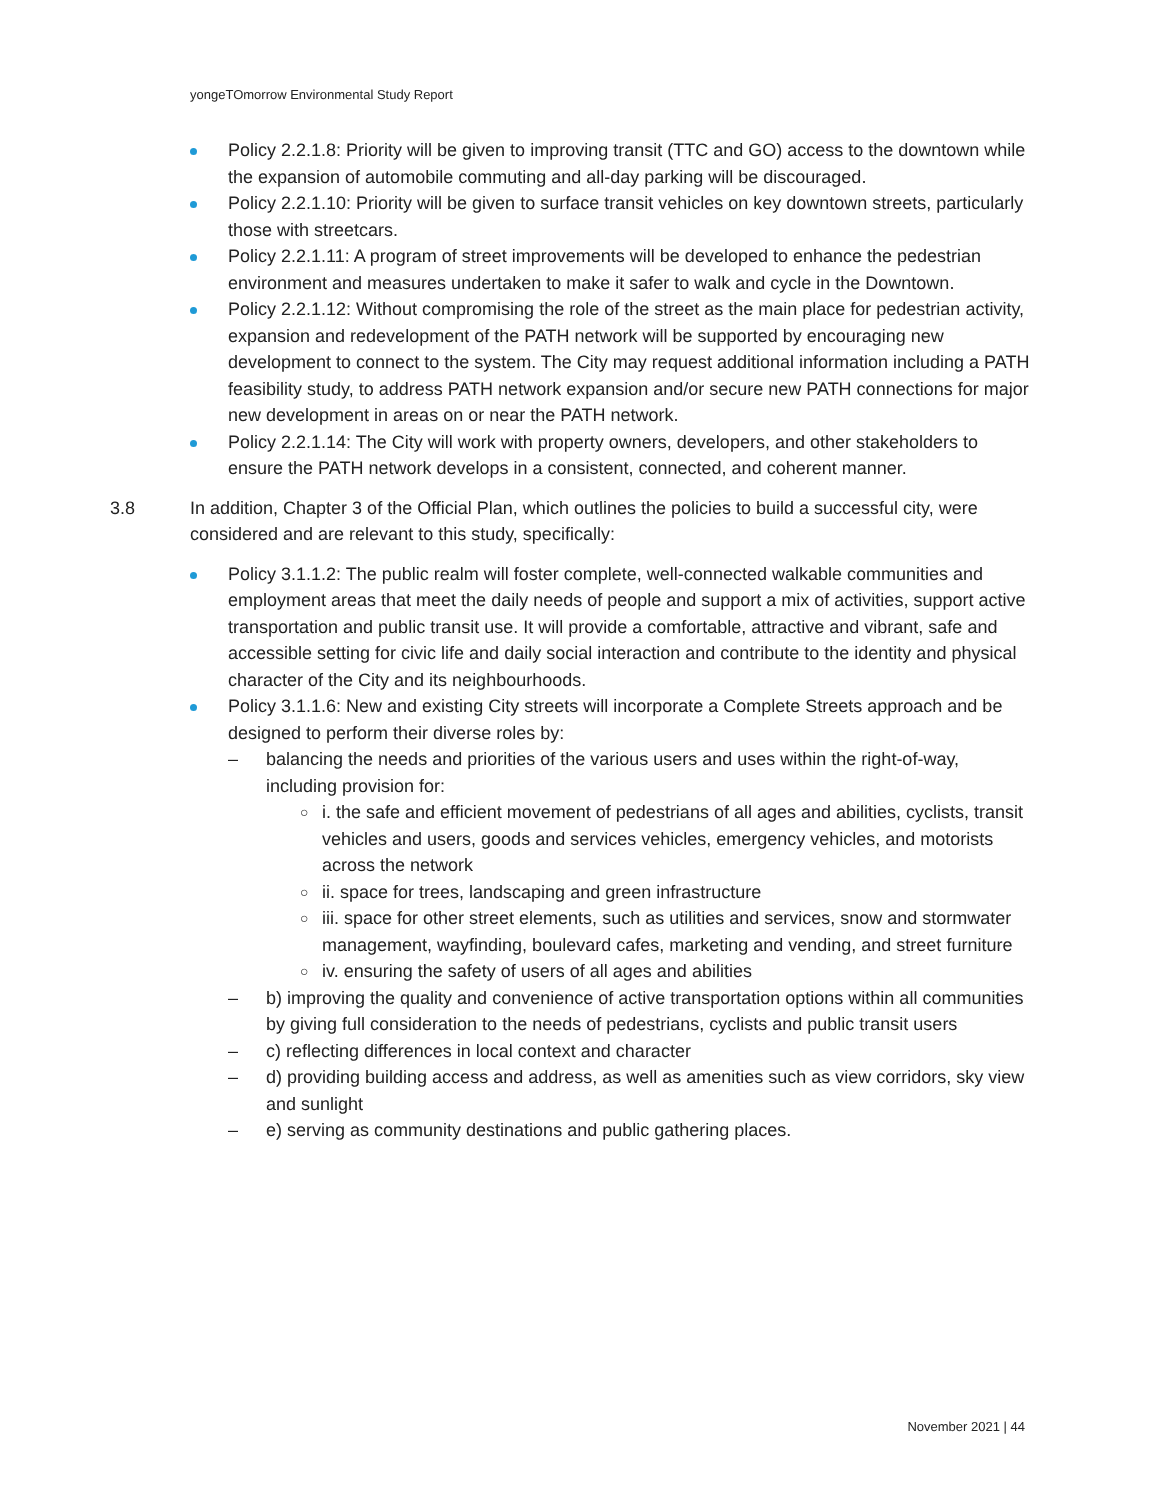yongeTOmorrow Environmental Study Report
Policy 2.2.1.8: Priority will be given to improving transit (TTC and GO) access to the downtown while the expansion of automobile commuting and all-day parking will be discouraged.
Policy 2.2.1.10: Priority will be given to surface transit vehicles on key downtown streets, particularly those with streetcars.
Policy 2.2.1.11: A program of street improvements will be developed to enhance the pedestrian environment and measures undertaken to make it safer to walk and cycle in the Downtown.
Policy 2.2.1.12: Without compromising the role of the street as the main place for pedestrian activity, expansion and redevelopment of the PATH network will be supported by encouraging new development to connect to the system. The City may request additional information including a PATH feasibility study, to address PATH network expansion and/or secure new PATH connections for major new development in areas on or near the PATH network.
Policy 2.2.1.14: The City will work with property owners, developers, and other stakeholders to ensure the PATH network develops in a consistent, connected, and coherent manner.
3.8 In addition, Chapter 3 of the Official Plan, which outlines the policies to build a successful city, were considered and are relevant to this study, specifically:
Policy 3.1.1.2: The public realm will foster complete, well-connected walkable communities and employment areas that meet the daily needs of people and support a mix of activities, support active transportation and public transit use. It will provide a comfortable, attractive and vibrant, safe and accessible setting for civic life and daily social interaction and contribute to the identity and physical character of the City and its neighbourhoods.
Policy 3.1.1.6: New and existing City streets will incorporate a Complete Streets approach and be designed to perform their diverse roles by:
– balancing the needs and priorities of the various users and uses within the right-of-way, including provision for:
○ i. the safe and efficient movement of pedestrians of all ages and abilities, cyclists, transit vehicles and users, goods and services vehicles, emergency vehicles, and motorists across the network
○ ii. space for trees, landscaping and green infrastructure
○ iii. space for other street elements, such as utilities and services, snow and stormwater management, wayfinding, boulevard cafes, marketing and vending, and street furniture
○ iv. ensuring the safety of users of all ages and abilities
– b) improving the quality and convenience of active transportation options within all communities by giving full consideration to the needs of pedestrians, cyclists and public transit users
– c) reflecting differences in local context and character
– d) providing building access and address, as well as amenities such as view corridors, sky view and sunlight
– e) serving as community destinations and public gathering places.
November 2021 | 44